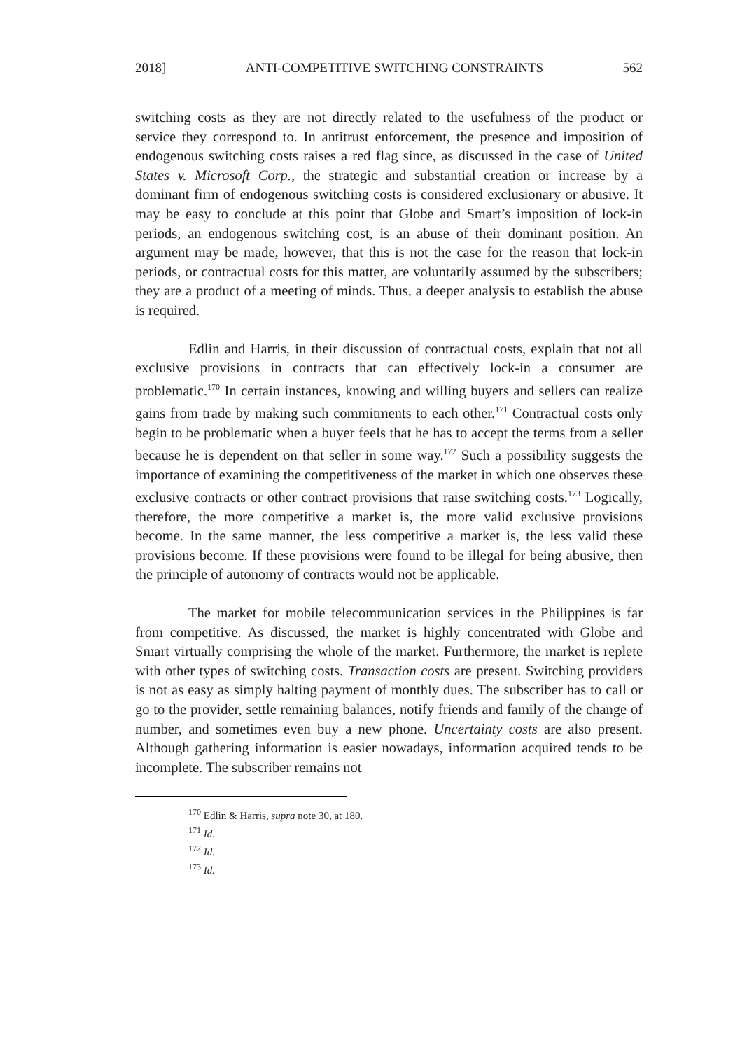2018] ANTI-COMPETITIVE SWITCHING CONSTRAINTS 562
switching costs as they are not directly related to the usefulness of the product or service they correspond to. In antitrust enforcement, the presence and imposition of endogenous switching costs raises a red flag since, as discussed in the case of United States v. Microsoft Corp., the strategic and substantial creation or increase by a dominant firm of endogenous switching costs is considered exclusionary or abusive. It may be easy to conclude at this point that Globe and Smart’s imposition of lock-in periods, an endogenous switching cost, is an abuse of their dominant position. An argument may be made, however, that this is not the case for the reason that lock-in periods, or contractual costs for this matter, are voluntarily assumed by the subscribers; they are a product of a meeting of minds. Thus, a deeper analysis to establish the abuse is required.
Edlin and Harris, in their discussion of contractual costs, explain that not all exclusive provisions in contracts that can effectively lock-in a consumer are problematic.<sup>170</sup> In certain instances, knowing and willing buyers and sellers can realize gains from trade by making such commitments to each other.<sup>171</sup> Contractual costs only begin to be problematic when a buyer feels that he has to accept the terms from a seller because he is dependent on that seller in some way.<sup>172</sup> Such a possibility suggests the importance of examining the competitiveness of the market in which one observes these exclusive contracts or other contract provisions that raise switching costs.<sup>173</sup> Logically, therefore, the more competitive a market is, the more valid exclusive provisions become. In the same manner, the less competitive a market is, the less valid these provisions become. If these provisions were found to be illegal for being abusive, then the principle of autonomy of contracts would not be applicable.
The market for mobile telecommunication services in the Philippines is far from competitive. As discussed, the market is highly concentrated with Globe and Smart virtually comprising the whole of the market. Furthermore, the market is replete with other types of switching costs. Transaction costs are present. Switching providers is not as easy as simply halting payment of monthly dues. The subscriber has to call or go to the provider, settle remaining balances, notify friends and family of the change of number, and sometimes even buy a new phone. Uncertainty costs are also present. Although gathering information is easier nowadays, information acquired tends to be incomplete. The subscriber remains not
<sup>170</sup> Edlin & Harris, supra note 30, at 180.
<sup>171</sup> Id.
<sup>172</sup> Id.
<sup>173</sup> Id.